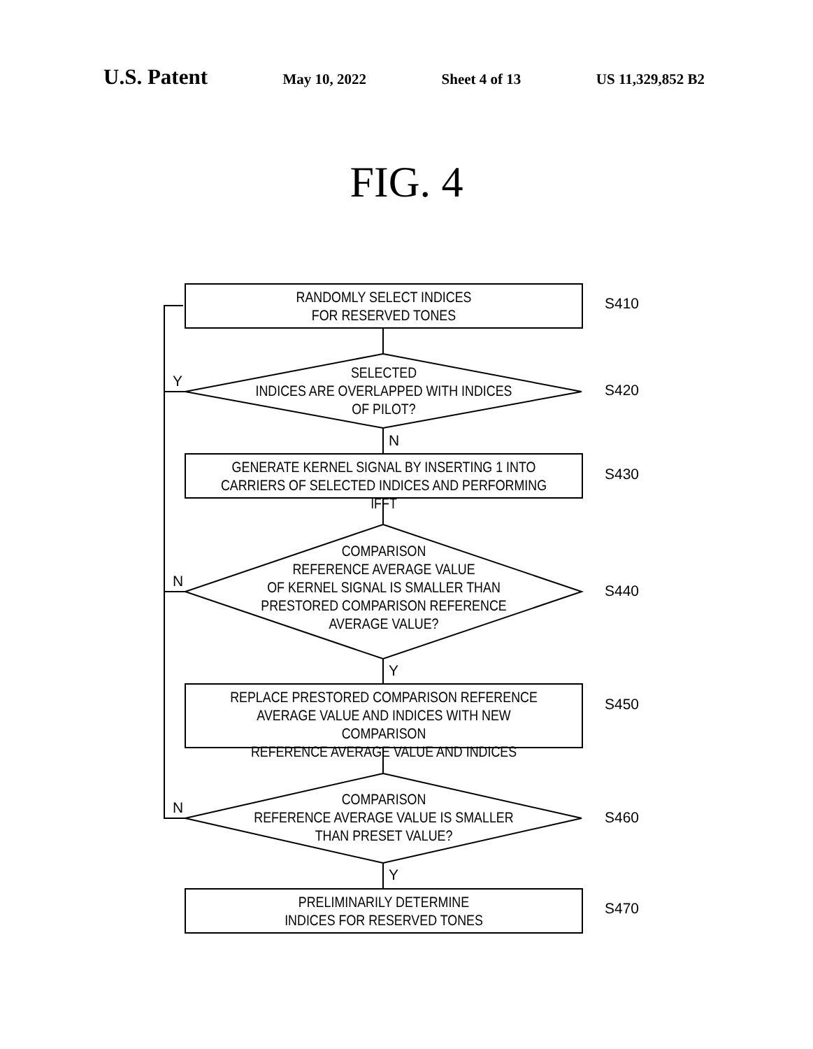U.S. Patent May 10, 2022 Sheet 4 of 13 US 11,329,852 B2
FIG. 4
RANDOMLY SELECT INDICES
FOR RESERVED TONES
SELECTED
INDICES ARE OVERLAPPED WITH INDICES
OF PILOT?
GENERATE KERNEL SIGNAL BY INSERTING 1 INTO
CARRIERS OF SELECTED INDICES AND PERFORMING IFFT
COMPARISON
REFERENCE AVERAGE VALUE
OF KERNEL SIGNAL IS SMALLER THAN
PRESTORED COMPARISON REFERENCE
AVERAGE VALUE?
REPLACE PRESTORED COMPARISON REFERENCE
AVERAGE VALUE AND INDICES WITH NEW COMPARISON
REFERENCE AVERAGE VALUE AND INDICES
COMPARISON
REFERENCE AVERAGE VALUE IS SMALLER
THAN PRESET VALUE?
PRELIMINARILY DETERMINE
INDICES FOR RESERVED TONES
S410
S420
S430
S440
S450
S460
S470
Y
N
N
Y
N
Y